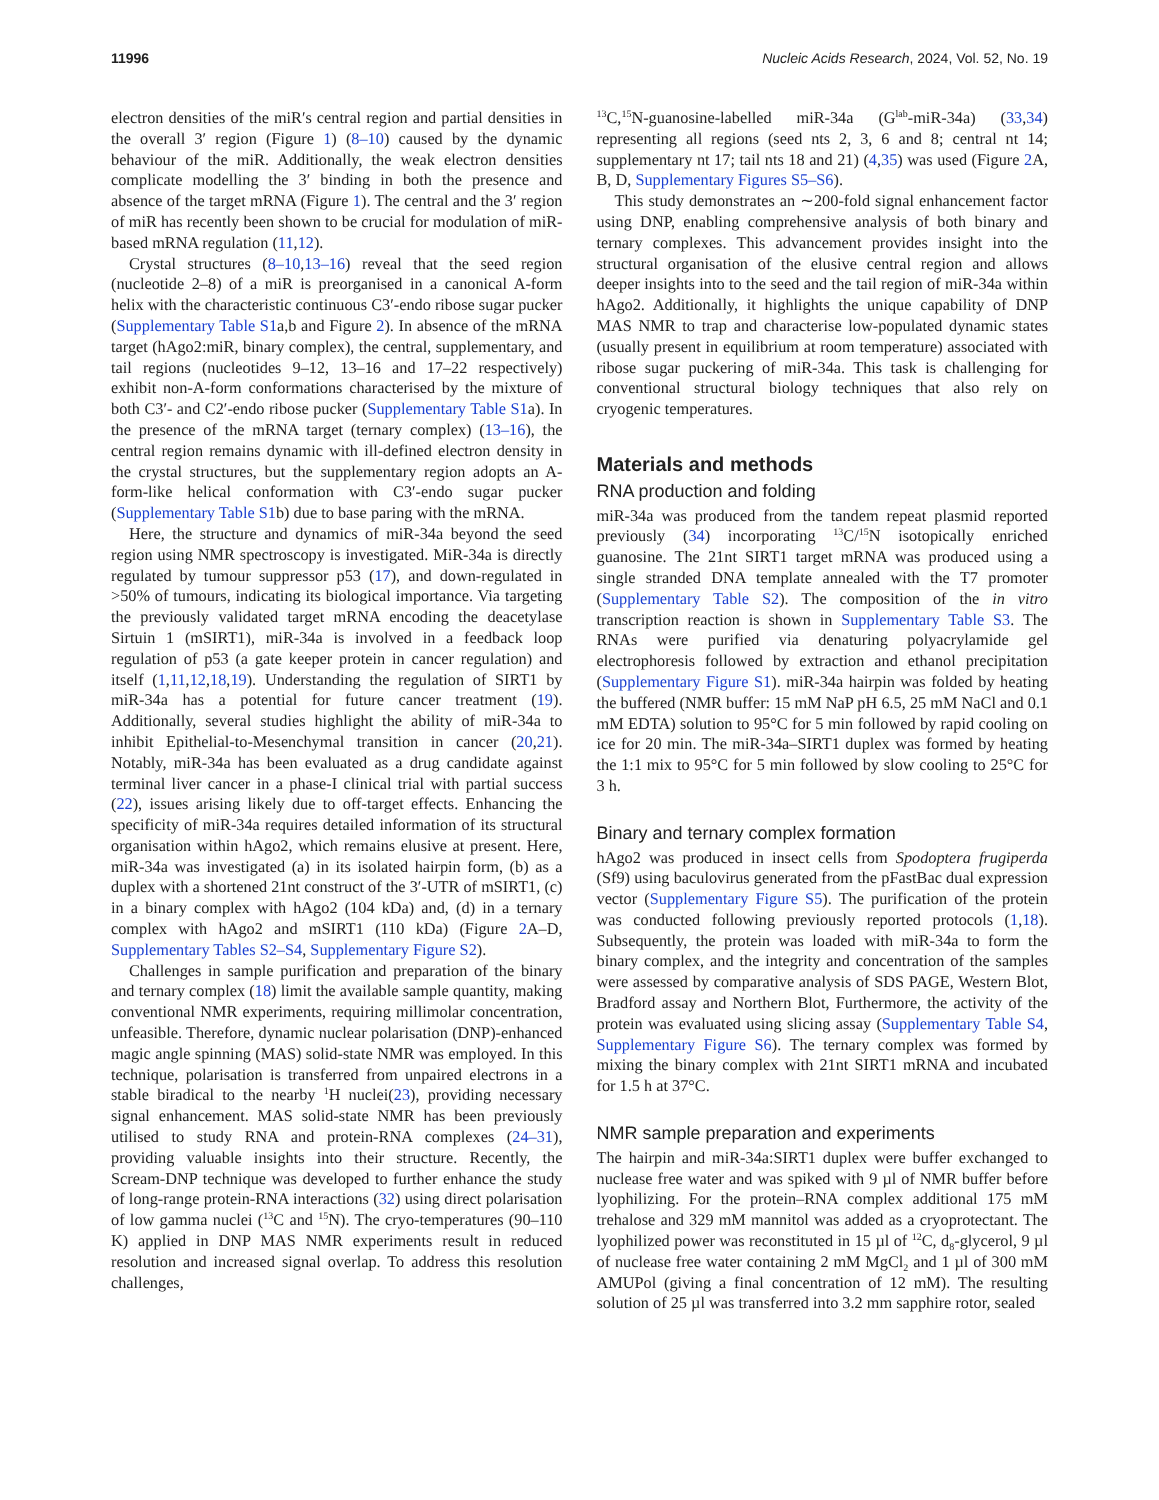11996 Nucleic Acids Research, 2024, Vol. 52, No. 19
electron densities of the miR′s central region and partial densities in the overall 3′ region (Figure 1) (8–10) caused by the dynamic behaviour of the miR. Additionally, the weak electron densities complicate modelling the 3′ binding in both the presence and absence of the target mRNA (Figure 1). The central and the 3′ region of miR has recently been shown to be crucial for modulation of miR-based mRNA regulation (11,12).
Crystal structures (8–10,13–16) reveal that the seed region (nucleotide 2–8) of a miR is preorganised in a canonical A-form helix with the characteristic continuous C3′-endo ribose sugar pucker (Supplementary Table S1a,b and Figure 2). In absence of the mRNA target (hAgo2:miR, binary complex), the central, supplementary, and tail regions (nucleotides 9–12, 13–16 and 17–22 respectively) exhibit non-A-form conformations characterised by the mixture of both C3′- and C2′-endo ribose pucker (Supplementary Table S1a). In the presence of the mRNA target (ternary complex) (13–16), the central region remains dynamic with ill-defined electron density in the crystal structures, but the supplementary region adopts an A-form-like helical conformation with C3′-endo sugar pucker (Supplementary Table S1b) due to base paring with the mRNA.
Here, the structure and dynamics of miR-34a beyond the seed region using NMR spectroscopy is investigated. MiR-34a is directly regulated by tumour suppressor p53 (17), and down-regulated in >50% of tumours, indicating its biological importance. Via targeting the previously validated target mRNA encoding the deacetylase Sirtuin 1 (mSIRT1), miR-34a is involved in a feedback loop regulation of p53 (a gate keeper protein in cancer regulation) and itself (1,11,12,18,19). Understanding the regulation of SIRT1 by miR-34a has a potential for future cancer treatment (19). Additionally, several studies highlight the ability of miR-34a to inhibit Epithelial-to-Mesenchymal transition in cancer (20,21). Notably, miR-34a has been evaluated as a drug candidate against terminal liver cancer in a phase-I clinical trial with partial success (22), issues arising likely due to off-target effects. Enhancing the specificity of miR-34a requires detailed information of its structural organisation within hAgo2, which remains elusive at present. Here, miR-34a was investigated (a) in its isolated hairpin form, (b) as a duplex with a shortened 21nt construct of the 3′-UTR of mSIRT1, (c) in a binary complex with hAgo2 (104 kDa) and, (d) in a ternary complex with hAgo2 and mSIRT1 (110 kDa) (Figure 2 A–D, Supplementary Tables S2–S4, Supplementary Figure S2).
Challenges in sample purification and preparation of the binary and ternary complex (18) limit the available sample quantity, making conventional NMR experiments, requiring millimolar concentration, unfeasible. Therefore, dynamic nuclear polarisation (DNP)-enhanced magic angle spinning (MAS) solid-state NMR was employed. In this technique, polarisation is transferred from unpaired electrons in a stable biradical to the nearby <sup>1</sup>H nuclei(23), providing necessary signal enhancement. MAS solid-state NMR has been previously utilised to study RNA and protein-RNA complexes (24–31), providing valuable insights into their structure. Recently, the Scream-DNP technique was developed to further enhance the study of long-range protein-RNA interactions (32) using direct polarisation of low gamma nuclei (<sup>13</sup>C and <sup>15</sup>N). The cryo-temperatures (90–110 K) applied in DNP MAS NMR experiments result in reduced resolution and increased signal overlap. To address this resolution challenges,
<sup>13</sup>C,<sup>15</sup>N-guanosine-labelled miR-34a (G<sup>lab</sup>-miR-34a) (33,34) representing all regions (seed nts 2, 3, 6 and 8; central nt 14; supplementary nt 17; tail nts 18 and 21) (4,35) was used (Figure 2 A, B, D, Supplementary Figures S5–S6).
This study demonstrates an ∼200-fold signal enhancement factor using DNP, enabling comprehensive analysis of both binary and ternary complexes. This advancement provides insight into the structural organisation of the elusive central region and allows deeper insights into to the seed and the tail region of miR-34a within hAgo2. Additionally, it highlights the unique capability of DNP MAS NMR to trap and characterise low-populated dynamic states (usually present in equilibrium at room temperature) associated with ribose sugar puckering of miR-34a. This task is challenging for conventional structural biology techniques that also rely on cryogenic temperatures.
Materials and methods
RNA production and folding
miR-34a was produced from the tandem repeat plasmid reported previously (34) incorporating <sup>13</sup>C/<sup>15</sup>N isotopically enriched guanosine. The 21nt SIRT1 target mRNA was produced using a single stranded DNA template annealed with the T7 promoter (Supplementary Table S2). The composition of the in vitro transcription reaction is shown in Supplementary Table S3. The RNAs were purified via denaturing polyacrylamide gel electrophoresis followed by extraction and ethanol precipitation (Supplementary Figure S1). miR-34a hairpin was folded by heating the buffered (NMR buffer: 15 mM NaP pH 6.5, 25 mM NaCl and 0.1 mM EDTA) solution to 95°C for 5 min followed by rapid cooling on ice for 20 min. The miR-34a–SIRT1 duplex was formed by heating the 1:1 mix to 95°C for 5 min followed by slow cooling to 25°C for 3 h.
Binary and ternary complex formation
hAgo2 was produced in insect cells from Spodoptera frugiperda (Sf9) using baculovirus generated from the pFastBac dual expression vector (Supplementary Figure S5). The purification of the protein was conducted following previously reported protocols (1,18). Subsequently, the protein was loaded with miR-34a to form the binary complex, and the integrity and concentration of the samples were assessed by comparative analysis of SDS PAGE, Western Blot, Bradford assay and Northern Blot, Furthermore, the activity of the protein was evaluated using slicing assay (Supplementary Table S4, Supplementary Figure S6). The ternary complex was formed by mixing the binary complex with 21nt SIRT1 mRNA and incubated for 1.5 h at 37°C.
NMR sample preparation and experiments
The hairpin and miR-34a:SIRT1 duplex were buffer exchanged to nuclease free water and was spiked with 9 µl of NMR buffer before lyophilizing. For the protein–RNA complex additional 175 mM trehalose and 329 mM mannitol was added as a cryoprotectant. The lyophilized power was reconstituted in 15 µl of <sup>12</sup>C, d<sub>8</sub>-glycerol, 9 µl of nuclease free water containing 2 mM MgCl<sub>2</sub> and 1 µl of 300 mM AMUPol (giving a final concentration of 12 mM). The resulting solution of 25 µl was transferred into 3.2 mm sapphire rotor, sealed